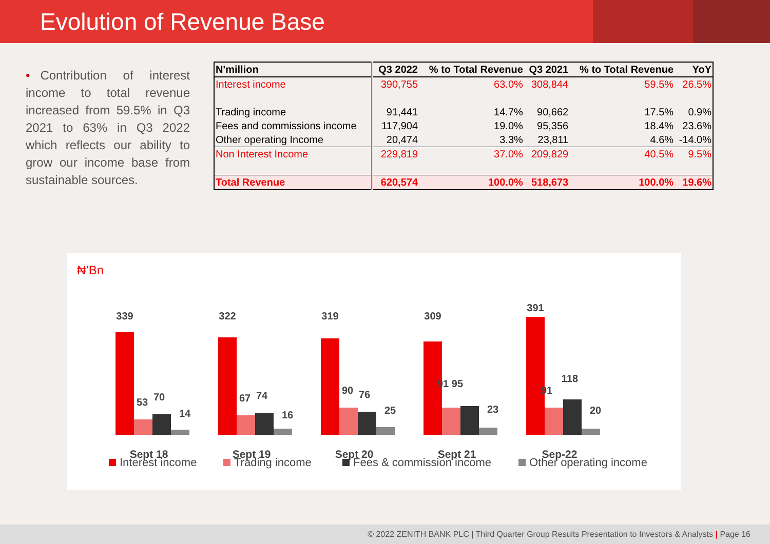Evolution of Revenue Base
• Contribution of interest income to total revenue increased from 59.5% in Q3 2021 to 63% in Q3 2022 which reflects our ability to grow our income base from sustainable sources.
| N'million | Q3 2022 | % to Total Revenue | Q3 2021 | % to Total Revenue | YoY |
| --- | --- | --- | --- | --- | --- |
| Interest income | 390,755 | 63.0% | 308,844 | 59.5% | 26.5% |
| Trading income | 91,441 | 14.7% | 90,662 | 17.5% | 0.9% |
| Fees and commissions income | 117,904 | 19.0% | 95,356 | 18.4% | 23.6% |
| Other operating Income | 20,474 | 3.3% | 23,811 | 4.6% | -14.0% |
| Non Interest Income | 229,819 | 37.0% | 209,829 | 40.5% | 9.5% |
| Total Revenue | 620,574 | 100.0% | 518,673 | 100.0% | 19.6% |
₦’Bn
339
53
70
14
Sept 18
322
67
74
16
Sept 19
319
90
76
25
Sept 20
309
91 95
23
Sept 21
391
91
118
20
Sep-22
Interest income
Trading income
Fees & commission income
Other operating income
© 2022 ZENITH BANK PLC | Third Quarter Group Results Presentation to Investors & Analysts | Page 16